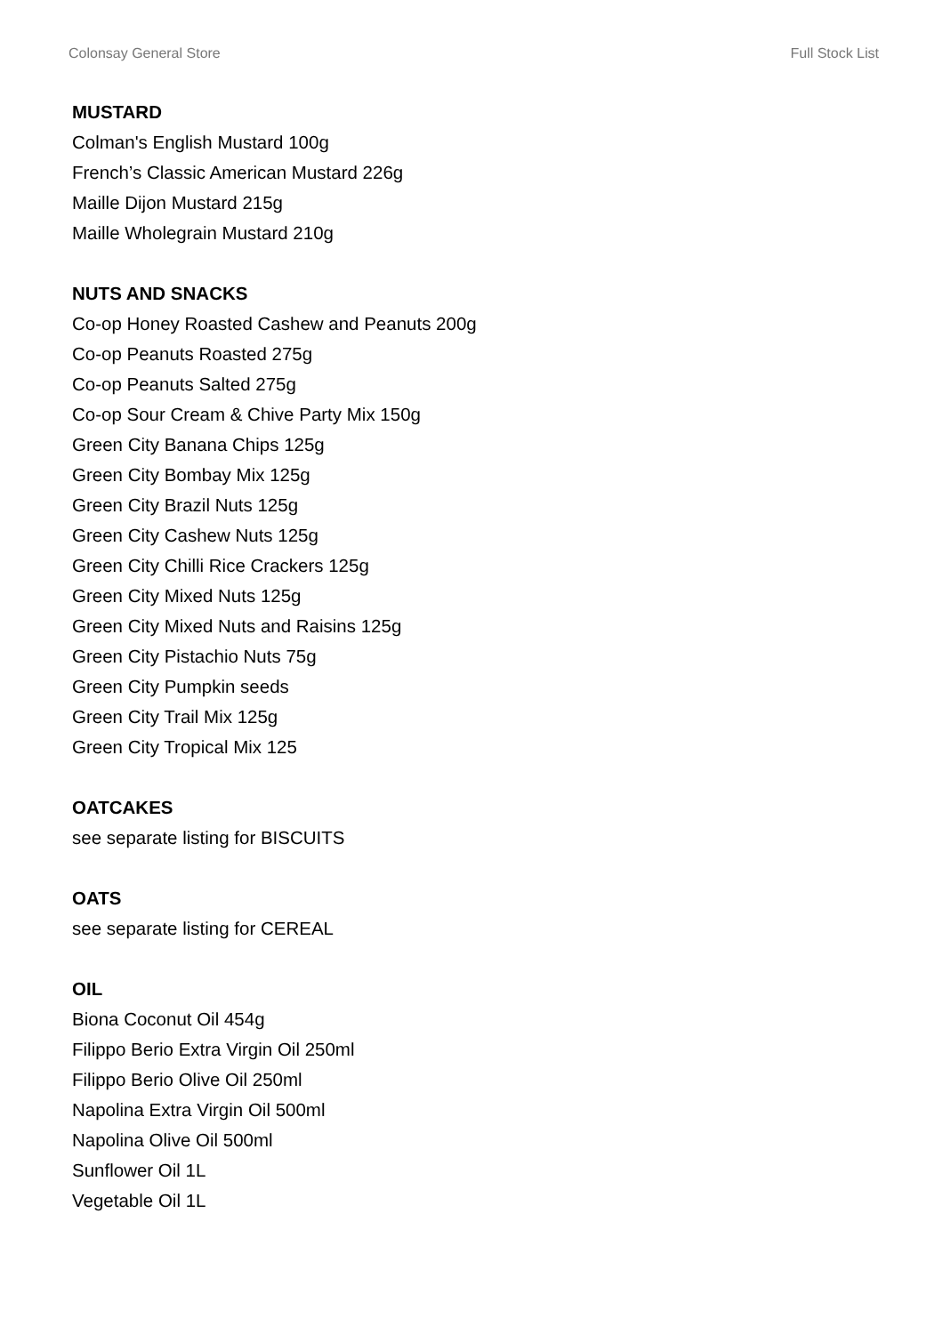Colonsay General Store Full Stock List
MUSTARD
Colman's English Mustard 100g
French’s Classic American Mustard 226g
Maille Dijon Mustard 215g
Maille Wholegrain Mustard 210g
NUTS AND SNACKS
Co-op Honey Roasted Cashew and Peanuts 200g
Co-op Peanuts Roasted 275g
Co-op Peanuts Salted 275g
Co-op Sour Cream & Chive Party Mix 150g
Green City Banana Chips 125g
Green City Bombay Mix 125g
Green City Brazil Nuts 125g
Green City Cashew Nuts 125g
Green City Chilli Rice Crackers 125g
Green City Mixed Nuts 125g
Green City Mixed Nuts and Raisins 125g
Green City Pistachio Nuts 75g
Green City Pumpkin seeds
Green City Trail Mix 125g
Green City Tropical Mix 125
OATCAKES
see separate listing for BISCUITS
OATS
see separate listing for CEREAL
OIL
Biona Coconut Oil 454g
Filippo Berio Extra Virgin Oil 250ml
Filippo Berio Olive Oil 250ml
Napolina Extra Virgin Oil 500ml
Napolina Olive Oil 500ml
Sunflower Oil 1L
Vegetable Oil 1L